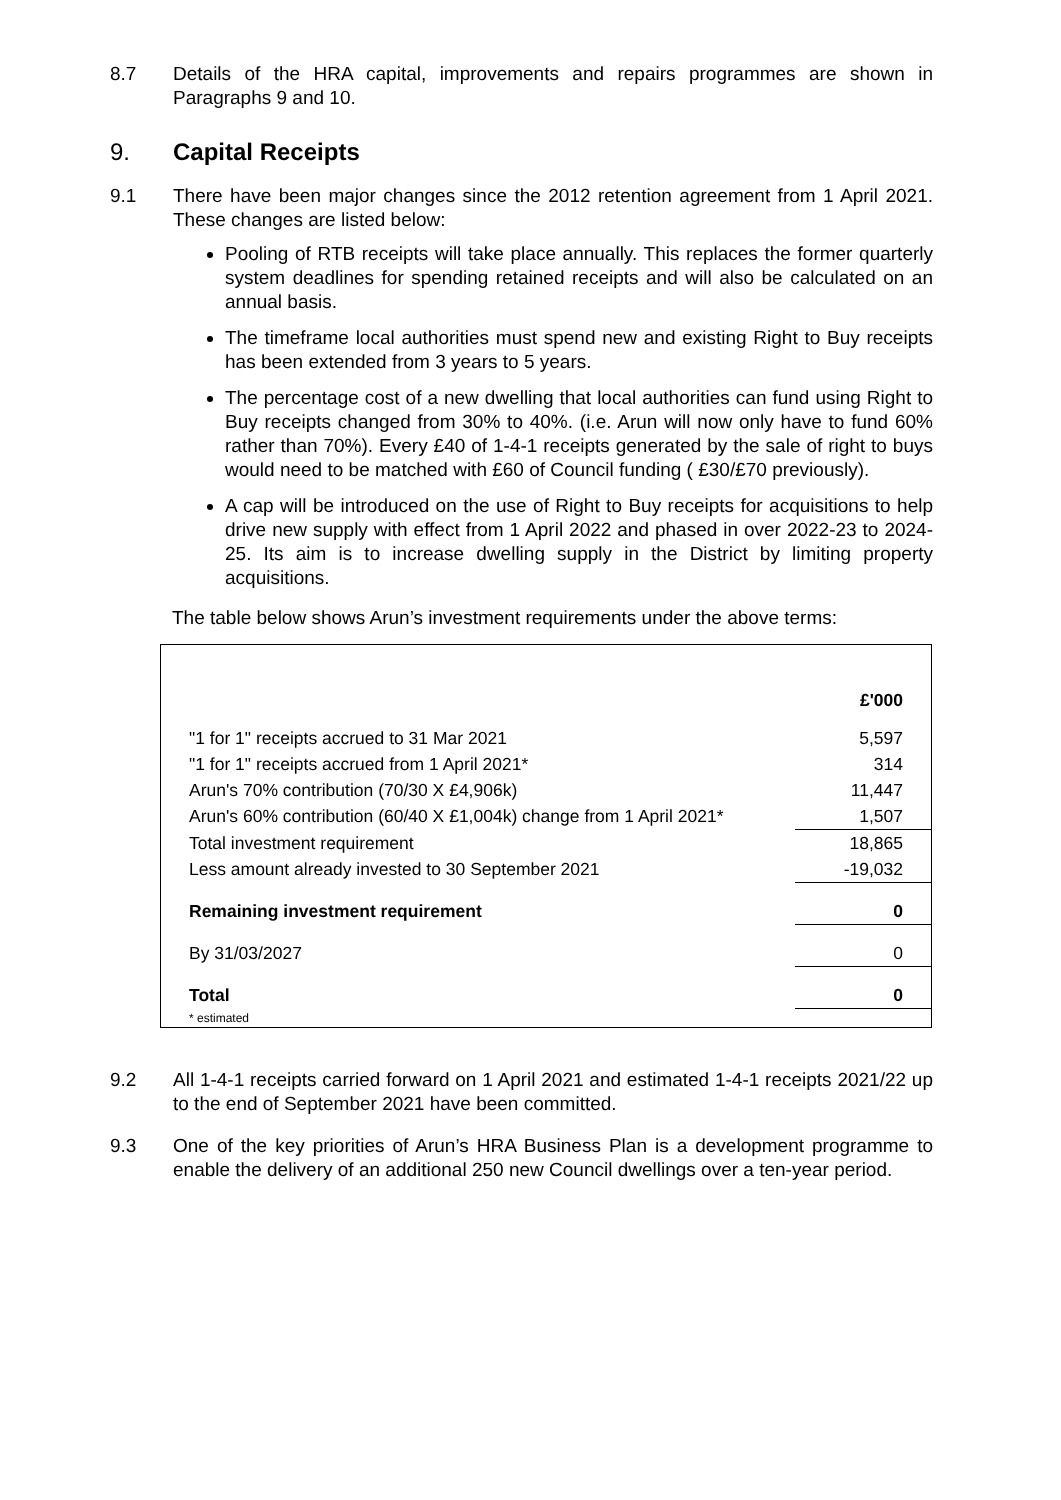8.7 Details of the HRA capital, improvements and repairs programmes are shown in Paragraphs 9 and 10.
9. Capital Receipts
9.1 There have been major changes since the 2012 retention agreement from 1 April 2021. These changes are listed below:
Pooling of RTB receipts will take place annually. This replaces the former quarterly system deadlines for spending retained receipts and will also be calculated on an annual basis.
The timeframe local authorities must spend new and existing Right to Buy receipts has been extended from 3 years to 5 years.
The percentage cost of a new dwelling that local authorities can fund using Right to Buy receipts changed from 30% to 40%. (i.e. Arun will now only have to fund 60% rather than 70%). Every £40 of 1-4-1 receipts generated by the sale of right to buys would need to be matched with £60 of Council funding ( £30/£70 previously).
A cap will be introduced on the use of Right to Buy receipts for acquisitions to help drive new supply with effect from 1 April 2022 and phased in over 2022-23 to 2024-25. Its aim is to increase dwelling supply in the District by limiting property acquisitions.
The table below shows Arun’s investment requirements under the above terms:
| | £'000 |
| "1 for 1" receipts accrued to 31 Mar 2021 | 5,597 |
| "1 for 1" receipts accrued from 1 April 2021* | 314 |
| Arun's 70% contribution (70/30 X £4,906k) | 11,447 |
| Arun's 60% contribution (60/40 X £1,004k) change from 1 April 2021* | 1,507 |
| Total investment requirement | 18,865 |
| Less amount already invested to 30 September 2021 | -19,032 |
| Remaining investment requirement | 0 |
| By 31/03/2027 | 0 |
| Total | 0 |
| * estimated | |
9.2 All 1-4-1 receipts carried forward on 1 April 2021 and estimated 1-4-1 receipts 2021/22 up to the end of September 2021 have been committed.
9.3 One of the key priorities of Arun’s HRA Business Plan is a development programme to enable the delivery of an additional 250 new Council dwellings over a ten-year period.